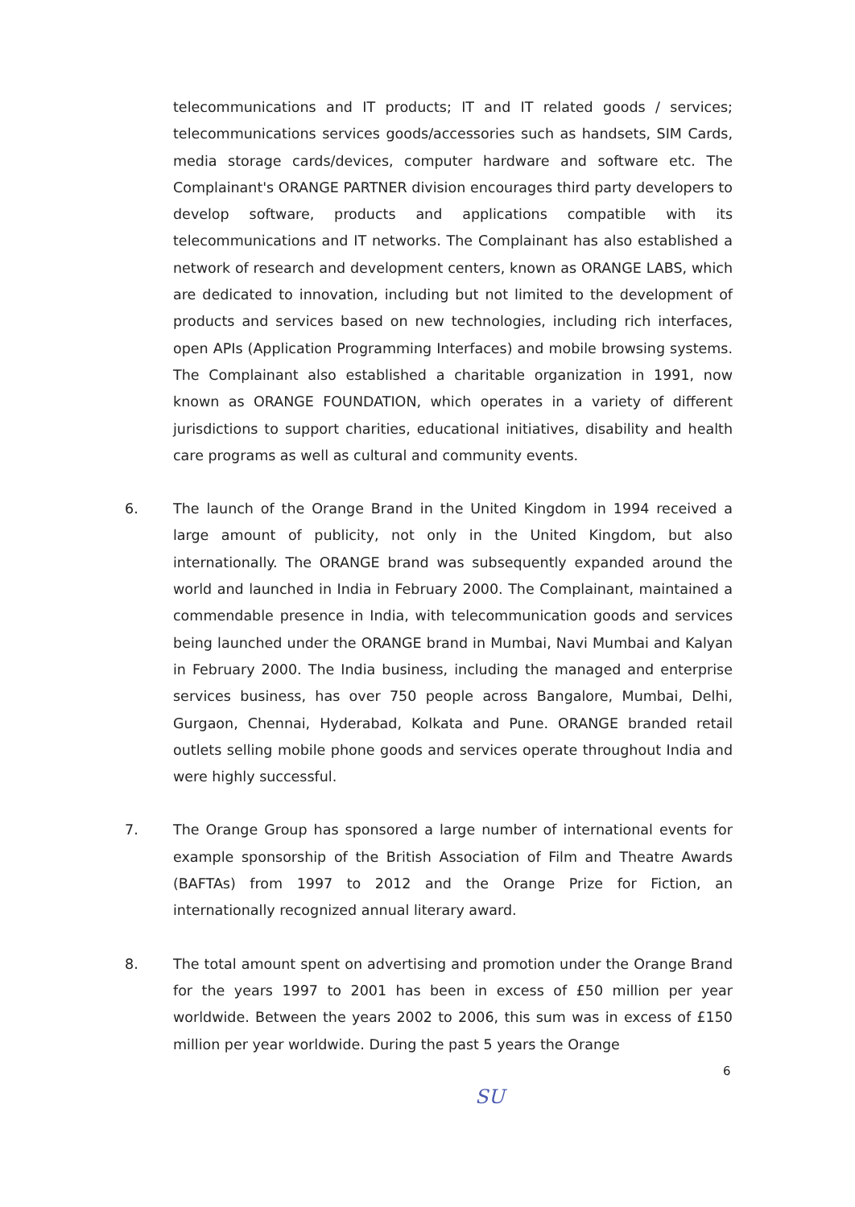telecommunications and IT products; IT and IT related goods / services; telecommunications services goods/accessories such as handsets, SIM Cards, media storage cards/devices, computer hardware and software etc. The Complainant's ORANGE PARTNER division encourages third party developers to develop software, products and applications compatible with its telecommunications and IT networks. The Complainant has also established a network of research and development centers, known as ORANGE LABS, which are dedicated to innovation, including but not limited to the development of products and services based on new technologies, including rich interfaces, open APIs (Application Programming Interfaces) and mobile browsing systems. The Complainant also established a charitable organization in 1991, now known as ORANGE FOUNDATION, which operates in a variety of different jurisdictions to support charities, educational initiatives, disability and health care programs as well as cultural and community events.
6. The launch of the Orange Brand in the United Kingdom in 1994 received a large amount of publicity, not only in the United Kingdom, but also internationally. The ORANGE brand was subsequently expanded around the world and launched in India in February 2000. The Complainant, maintained a commendable presence in India, with telecommunication goods and services being launched under the ORANGE brand in Mumbai, Navi Mumbai and Kalyan in February 2000. The India business, including the managed and enterprise services business, has over 750 people across Bangalore, Mumbai, Delhi, Gurgaon, Chennai, Hyderabad, Kolkata and Pune. ORANGE branded retail outlets selling mobile phone goods and services operate throughout India and were highly successful.
7. The Orange Group has sponsored a large number of international events for example sponsorship of the British Association of Film and Theatre Awards (BAFTAs) from 1997 to 2012 and the Orange Prize for Fiction, an internationally recognized annual literary award.
8. The total amount spent on advertising and promotion under the Orange Brand for the years 1997 to 2001 has been in excess of £50 million per year worldwide. Between the years 2002 to 2006, this sum was in excess of £150 million per year worldwide. During the past 5 years the Orange
6
SU